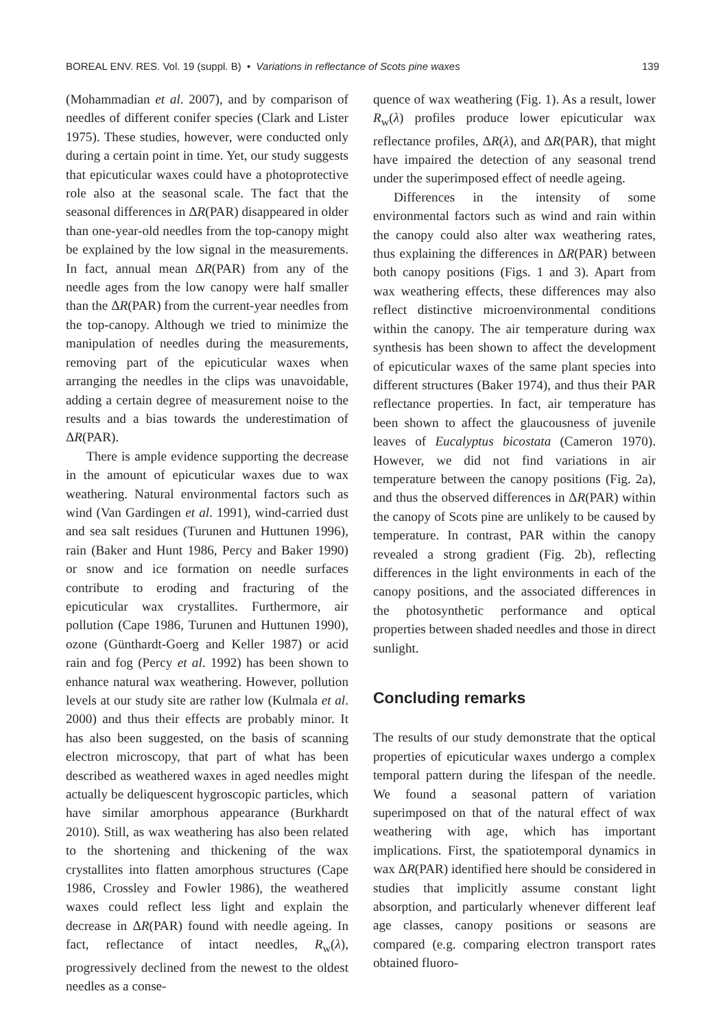BOREAL ENV. RES. Vol. 19 (suppl. B) • Variations in reflectance of Scots pine waxes 139
(Mohammadian et al. 2007), and by comparison of needles of different conifer species (Clark and Lister 1975). These studies, however, were conducted only during a certain point in time. Yet, our study suggests that epicuticular waxes could have a photoprotective role also at the seasonal scale. The fact that the seasonal differences in ΔR(PAR) disappeared in older than one-year-old needles from the top-canopy might be explained by the low signal in the measurements. In fact, annual mean ΔR(PAR) from any of the needle ages from the low canopy were half smaller than the ΔR(PAR) from the current-year needles from the top-canopy. Although we tried to minimize the manipulation of needles during the measurements, removing part of the epicuticular waxes when arranging the needles in the clips was unavoidable, adding a certain degree of measurement noise to the results and a bias towards the underestimation of ΔR(PAR).
There is ample evidence supporting the decrease in the amount of epicuticular waxes due to wax weathering. Natural environmental factors such as wind (Van Gardingen et al. 1991), wind-carried dust and sea salt residues (Turunen and Huttunen 1996), rain (Baker and Hunt 1986, Percy and Baker 1990) or snow and ice formation on needle surfaces contribute to eroding and fracturing of the epicuticular wax crystallites. Furthermore, air pollution (Cape 1986, Turunen and Huttunen 1990), ozone (Günthardt-Goerg and Keller 1987) or acid rain and fog (Percy et al. 1992) has been shown to enhance natural wax weathering. However, pollution levels at our study site are rather low (Kulmala et al. 2000) and thus their effects are probably minor. It has also been suggested, on the basis of scanning electron microscopy, that part of what has been described as weathered waxes in aged needles might actually be deliquescent hygroscopic particles, which have similar amorphous appearance (Burkhardt 2010). Still, as wax weathering has also been related to the shortening and thickening of the wax crystallites into flatten amorphous structures (Cape 1986, Crossley and Fowler 1986), the weathered waxes could reflect less light and explain the decrease in ΔR(PAR) found with needle ageing. In fact, reflectance of intact needles, R<sub>w</sub>(λ), progressively declined from the newest to the oldest needles as a conse-
quence of wax weathering (Fig. 1). As a result, lower R<sub>w</sub>(λ) profiles produce lower epicuticular wax reflectance profiles, ΔR(λ), and ΔR(PAR), that might have impaired the detection of any seasonal trend under the superimposed effect of needle ageing.
Differences in the intensity of some environmental factors such as wind and rain within the canopy could also alter wax weathering rates, thus explaining the differences in ΔR(PAR) between both canopy positions (Figs. 1 and 3). Apart from wax weathering effects, these differences may also reflect distinctive microenvironmental conditions within the canopy. The air temperature during wax synthesis has been shown to affect the development of epicuticular waxes of the same plant species into different structures (Baker 1974), and thus their PAR reflectance properties. In fact, air temperature has been shown to affect the glaucousness of juvenile leaves of Eucalyptus bicostata (Cameron 1970). However, we did not find variations in air temperature between the canopy positions (Fig. 2a), and thus the observed differences in ΔR(PAR) within the canopy of Scots pine are unlikely to be caused by temperature. In contrast, PAR within the canopy revealed a strong gradient (Fig. 2b), reflecting differences in the light environments in each of the canopy positions, and the associated differences in the photosynthetic performance and optical properties between shaded needles and those in direct sunlight.
Concluding remarks
The results of our study demonstrate that the optical properties of epicuticular waxes undergo a complex temporal pattern during the lifespan of the needle. We found a seasonal pattern of variation superimposed on that of the natural effect of wax weathering with age, which has important implications. First, the spatiotemporal dynamics in wax ΔR(PAR) identified here should be considered in studies that implicitly assume constant light absorption, and particularly whenever different leaf age classes, canopy positions or seasons are compared (e.g. comparing electron transport rates obtained fluoro-